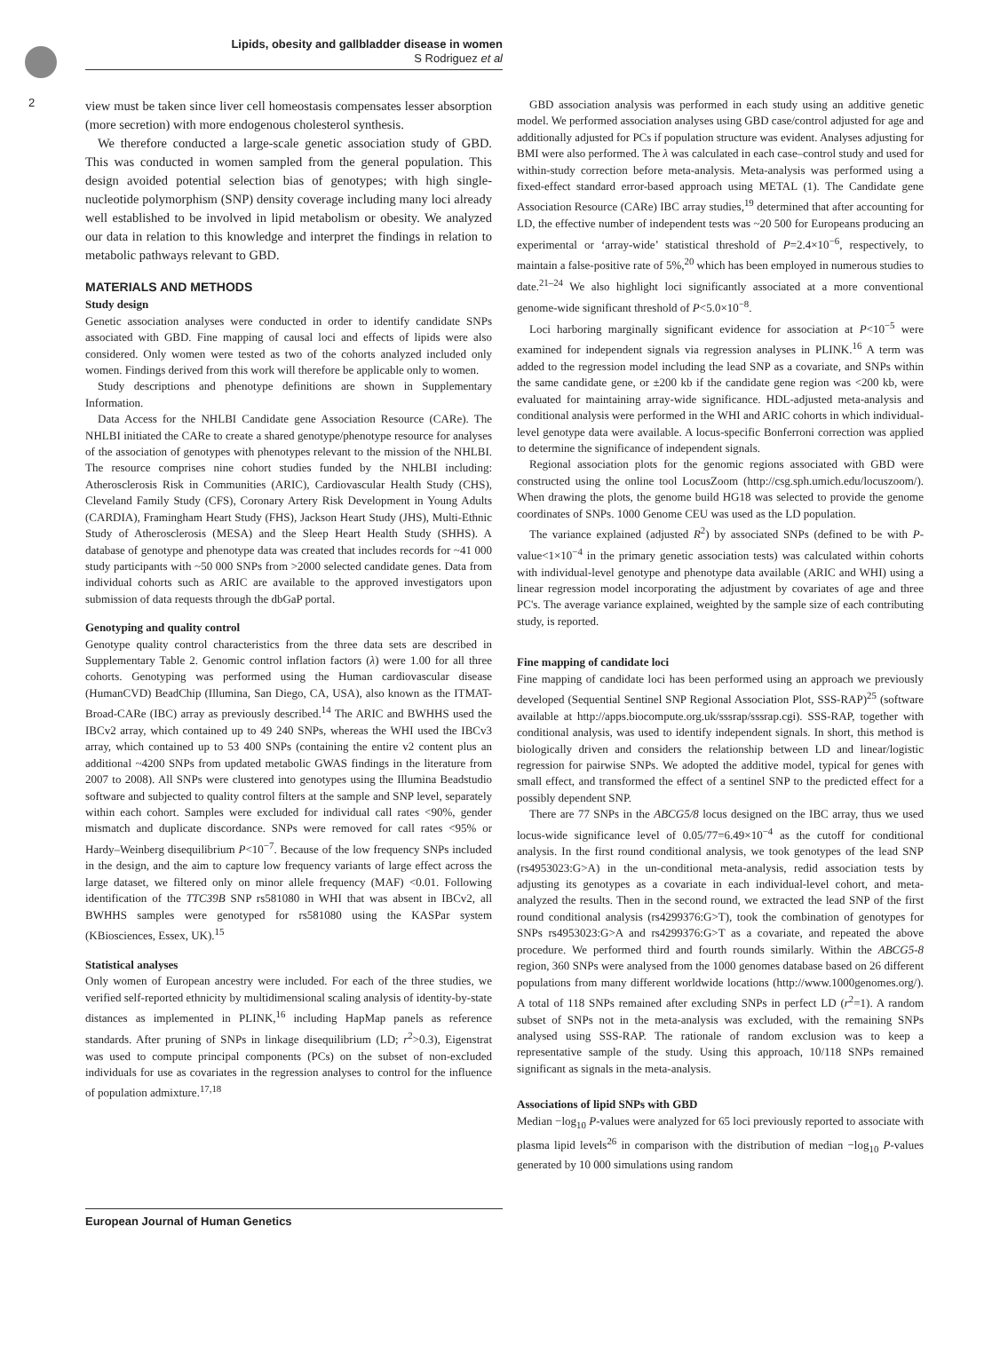Lipids, obesity and gallbladder disease in women
S Rodriguez et al
2
view must be taken since liver cell homeostasis compensates lesser absorption (more secretion) with more endogenous cholesterol synthesis.
We therefore conducted a large-scale genetic association study of GBD. This was conducted in women sampled from the general population. This design avoided potential selection bias of genotypes; with high single-nucleotide polymorphism (SNP) density coverage including many loci already well established to be involved in lipid metabolism or obesity. We analyzed our data in relation to this knowledge and interpret the findings in relation to metabolic pathways relevant to GBD.
MATERIALS AND METHODS
Study design
Genetic association analyses were conducted in order to identify candidate SNPs associated with GBD. Fine mapping of causal loci and effects of lipids were also considered. Only women were tested as two of the cohorts analyzed included only women. Findings derived from this work will therefore be applicable only to women.
Study descriptions and phenotype definitions are shown in Supplementary Information.
Data Access for the NHLBI Candidate gene Association Resource (CARe). The NHLBI initiated the CARe to create a shared genotype/phenotype resource for analyses of the association of genotypes with phenotypes relevant to the mission of the NHLBI. The resource comprises nine cohort studies funded by the NHLBI including: Atherosclerosis Risk in Communities (ARIC), Cardiovascular Health Study (CHS), Cleveland Family Study (CFS), Coronary Artery Risk Development in Young Adults (CARDIA), Framingham Heart Study (FHS), Jackson Heart Study (JHS), Multi-Ethnic Study of Atherosclerosis (MESA) and the Sleep Heart Health Study (SHHS). A database of genotype and phenotype data was created that includes records for ~41 000 study participants with ~50 000 SNPs from >2000 selected candidate genes. Data from individual cohorts such as ARIC are available to the approved investigators upon submission of data requests through the dbGaP portal.
Genotyping and quality control
Genotype quality control characteristics from the three data sets are described in Supplementary Table 2. Genomic control inflation factors (λ) were 1.00 for all three cohorts. Genotyping was performed using the Human cardiovascular disease (HumanCVD) BeadChip (Illumina, San Diego, CA, USA), also known as the ITMAT-Broad-CARe (IBC) array as previously described.<sup>14</sup> The ARIC and BWHHS used the IBCv2 array, which contained up to 49 240 SNPs, whereas the WHI used the IBCv3 array, which contained up to 53 400 SNPs (containing the entire v2 content plus an additional ~4200 SNPs from updated metabolic GWAS findings in the literature from 2007 to 2008). All SNPs were clustered into genotypes using the Illumina Beadstudio software and subjected to quality control filters at the sample and SNP level, separately within each cohort. Samples were excluded for individual call rates <90%, gender mismatch and duplicate discordance. SNPs were removed for call rates <95% or Hardy–Weinberg disequilibrium P<10<sup>−7</sup>. Because of the low frequency SNPs included in the design, and the aim to capture low frequency variants of large effect across the large dataset, we filtered only on minor allele frequency (MAF) <0.01. Following identification of the TTC39B SNP rs581080 in WHI that was absent in IBCv2, all BWHHS samples were genotyped for rs581080 using the KASPar system (KBiosciences, Essex, UK).<sup>15</sup>
Statistical analyses
Only women of European ancestry were included. For each of the three studies, we verified self-reported ethnicity by multidimensional scaling analysis of identity-by-state distances as implemented in PLINK,<sup>16</sup> including HapMap panels as reference standards. After pruning of SNPs in linkage disequilibrium (LD; r<sup>2</sup>>0.3), Eigenstrat was used to compute principal components (PCs) on the subset of non-excluded individuals for use as covariates in the regression analyses to control for the influence of population admixture.<sup>17,18</sup>
GBD association analysis was performed in each study using an additive genetic model. We performed association analyses using GBD case/control adjusted for age and additionally adjusted for PCs if population structure was evident. Analyses adjusting for BMI were also performed. The λ was calculated in each case–control study and used for within-study correction before meta-analysis. Meta-analysis was performed using a fixed-effect standard error-based approach using METAL (1). The Candidate gene Association Resource (CARe) IBC array studies,<sup>19</sup> determined that after accounting for LD, the effective number of independent tests was ~20 500 for Europeans producing an experimental or ‘array-wide’ statistical threshold of P=2.4×10<sup>−6</sup>, respectively, to maintain a false-positive rate of 5%,<sup>20</sup> which has been employed in numerous studies to date.<sup>21–24</sup> We also highlight loci significantly associated at a more conventional genome-wide significant threshold of P<5.0×10<sup>−8</sup>.
Loci harboring marginally significant evidence for association at P<10<sup>−5</sup> were examined for independent signals via regression analyses in PLINK.<sup>16</sup> A term was added to the regression model including the lead SNP as a covariate, and SNPs within the same candidate gene, or ±200 kb if the candidate gene region was <200 kb, were evaluated for maintaining array-wide significance. HDL-adjusted meta-analysis and conditional analysis were performed in the WHI and ARIC cohorts in which individual-level genotype data were available. A locus-specific Bonferroni correction was applied to determine the significance of independent signals.
Regional association plots for the genomic regions associated with GBD were constructed using the online tool LocusZoom (http://csg.sph.umich.edu/locuszoom/). When drawing the plots, the genome build HG18 was selected to provide the genome coordinates of SNPs. 1000 Genome CEU was used as the LD population.
The variance explained (adjusted R<sup>2</sup>) by associated SNPs (defined to be with P-value<1×10<sup>−4</sup> in the primary genetic association tests) was calculated within cohorts with individual-level genotype and phenotype data available (ARIC and WHI) using a linear regression model incorporating the adjustment by covariates of age and three PC's. The average variance explained, weighted by the sample size of each contributing study, is reported.
Fine mapping of candidate loci
Fine mapping of candidate loci has been performed using an approach we previously developed (Sequential Sentinel SNP Regional Association Plot, SSS-RAP)<sup>25</sup> (software available at http://apps.biocompute.org.uk/sssrap/sssrap.cgi). SSS-RAP, together with conditional analysis, was used to identify independent signals. In short, this method is biologically driven and considers the relationship between LD and linear/logistic regression for pairwise SNPs. We adopted the additive model, typical for genes with small effect, and transformed the effect of a sentinel SNP to the predicted effect for a possibly dependent SNP.
There are 77 SNPs in the ABCG5/8 locus designed on the IBC array, thus we used locus-wide significance level of 0.05/77=6.49×10<sup>−4</sup> as the cutoff for conditional analysis. In the first round conditional analysis, we took genotypes of the lead SNP (rs4953023:G>A) in the un-conditional meta-analysis, redid association tests by adjusting its genotypes as a covariate in each individual-level cohort, and meta-analyzed the results. Then in the second round, we extracted the lead SNP of the first round conditional analysis (rs4299376:G>T), took the combination of genotypes for SNPs rs4953023:G>A and rs4299376:G>T as a covariate, and repeated the above procedure. We performed third and fourth rounds similarly. Within the ABCG5-8 region, 360 SNPs were analysed from the 1000 genomes database based on 26 different populations from many different worldwide locations (http://www.1000genomes.org/). A total of 118 SNPs remained after excluding SNPs in perfect LD (r<sup>2</sup>=1). A random subset of SNPs not in the meta-analysis was excluded, with the remaining SNPs analysed using SSS-RAP. The rationale of random exclusion was to keep a representative sample of the study. Using this approach, 10/118 SNPs remained significant as signals in the meta-analysis.
Associations of lipid SNPs with GBD
Median −log<sub>10</sub> P-values were analyzed for 65 loci previously reported to associate with plasma lipid levels<sup>26</sup> in comparison with the distribution of median −log<sub>10</sub> P-values generated by 10 000 simulations using random
European Journal of Human Genetics